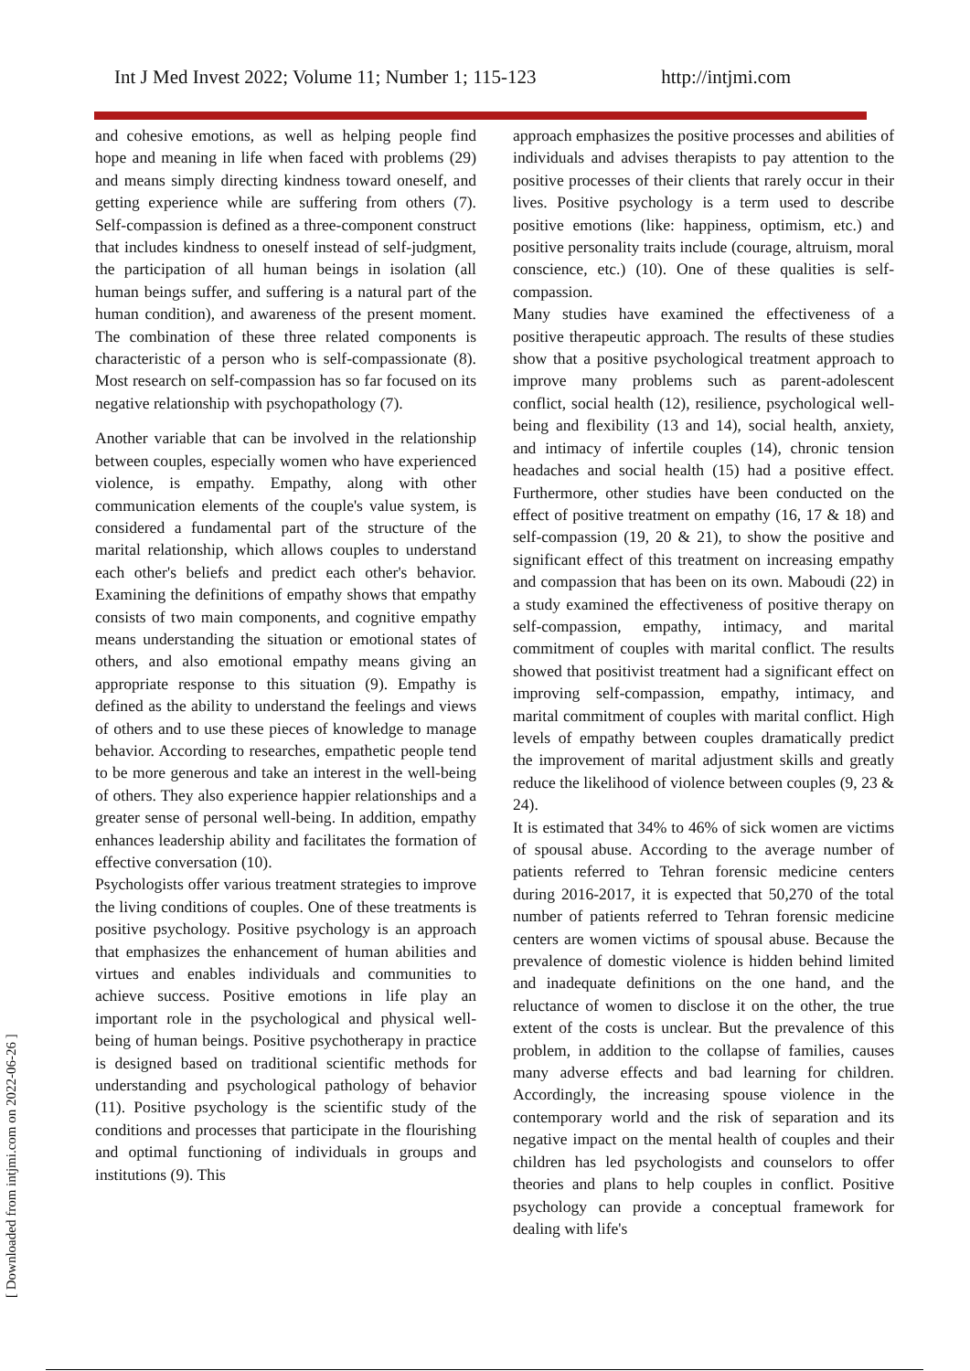Int J Med Invest 2022; Volume 11; Number 1; 115-123 http://intjmi.com
and cohesive emotions, as well as helping people find hope and meaning in life when faced with problems (29) and means simply directing kindness toward oneself, and getting experience while are suffering from others (7). Self-compassion is defined as a three-component construct that includes kindness to oneself instead of self-judgment, the participation of all human beings in isolation (all human beings suffer, and suffering is a natural part of the human condition), and awareness of the present moment. The combination of these three related components is characteristic of a person who is self-compassionate (8). Most research on self-compassion has so far focused on its negative relationship with psychopathology (7).
Another variable that can be involved in the relationship between couples, especially women who have experienced violence, is empathy. Empathy, along with other communication elements of the couple's value system, is considered a fundamental part of the structure of the marital relationship, which allows couples to understand each other's beliefs and predict each other's behavior. Examining the definitions of empathy shows that empathy consists of two main components, and cognitive empathy means understanding the situation or emotional states of others, and also emotional empathy means giving an appropriate response to this situation (9). Empathy is defined as the ability to understand the feelings and views of others and to use these pieces of knowledge to manage behavior. According to researches, empathetic people tend to be more generous and take an interest in the well-being of others. They also experience happier relationships and a greater sense of personal well-being. In addition, empathy enhances leadership ability and facilitates the formation of effective conversation (10).
Psychologists offer various treatment strategies to improve the living conditions of couples. One of these treatments is positive psychology. Positive psychology is an approach that emphasizes the enhancement of human abilities and virtues and enables individuals and communities to achieve success. Positive emotions in life play an important role in the psychological and physical well-being of human beings. Positive psychotherapy in practice is designed based on traditional scientific methods for understanding and psychological pathology of behavior (11). Positive psychology is the scientific study of the conditions and processes that participate in the flourishing and optimal functioning of individuals in groups and institutions (9). This
approach emphasizes the positive processes and abilities of individuals and advises therapists to pay attention to the positive processes of their clients that rarely occur in their lives. Positive psychology is a term used to describe positive emotions (like: happiness, optimism, etc.) and positive personality traits include (courage, altruism, moral conscience, etc.) (10). One of these qualities is self-compassion.
Many studies have examined the effectiveness of a positive therapeutic approach. The results of these studies show that a positive psychological treatment approach to improve many problems such as parent-adolescent conflict, social health (12), resilience, psychological well-being and flexibility (13 and 14), social health, anxiety, and intimacy of infertile couples (14), chronic tension headaches and social health (15) had a positive effect. Furthermore, other studies have been conducted on the effect of positive treatment on empathy (16, 17 & 18) and self-compassion (19, 20 & 21), to show the positive and significant effect of this treatment on increasing empathy and compassion that has been on its own. Maboudi (22) in a study examined the effectiveness of positive therapy on self-compassion, empathy, intimacy, and marital commitment of couples with marital conflict. The results showed that positivist treatment had a significant effect on improving self-compassion, empathy, intimacy, and marital commitment of couples with marital conflict. High levels of empathy between couples dramatically predict the improvement of marital adjustment skills and greatly reduce the likelihood of violence between couples (9, 23 & 24).
It is estimated that 34% to 46% of sick women are victims of spousal abuse. According to the average number of patients referred to Tehran forensic medicine centers during 2016-2017, it is expected that 50,270 of the total number of patients referred to Tehran forensic medicine centers are women victims of spousal abuse. Because the prevalence of domestic violence is hidden behind limited and inadequate definitions on the one hand, and the reluctance of women to disclose it on the other, the true extent of the costs is unclear. But the prevalence of this problem, in addition to the collapse of families, causes many adverse effects and bad learning for children. Accordingly, the increasing spouse violence in the contemporary world and the risk of separation and its negative impact on the mental health of couples and their children has led psychologists and counselors to offer theories and plans to help couples in conflict. Positive psychology can provide a conceptual framework for dealing with life's
[ Downloaded from intjmi.com on 2022-06-26 ]